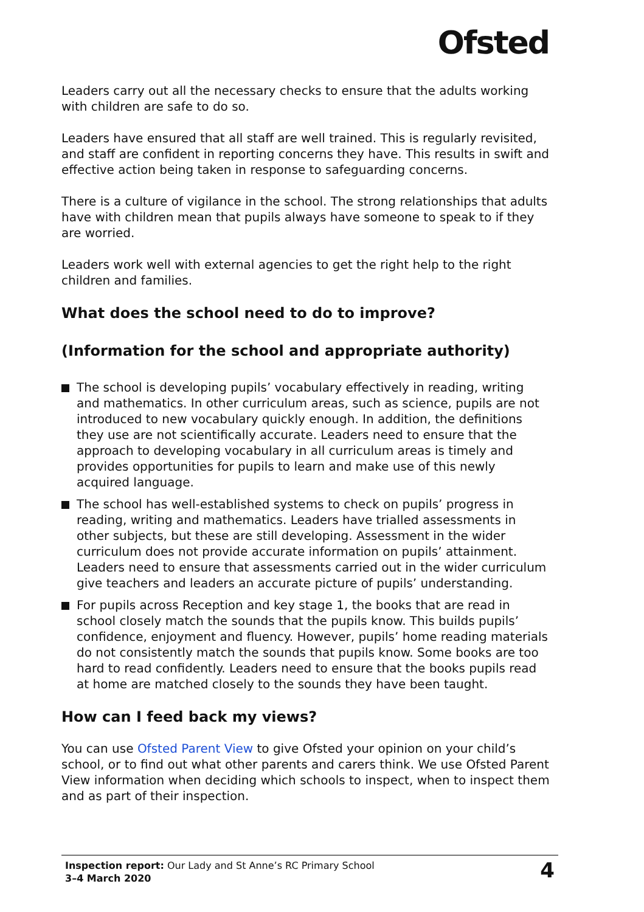Ofsted
Leaders carry out all the necessary checks to ensure that the adults working with children are safe to do so.
Leaders have ensured that all staff are well trained. This is regularly revisited, and staff are confident in reporting concerns they have. This results in swift and effective action being taken in response to safeguarding concerns.
There is a culture of vigilance in the school. The strong relationships that adults have with children mean that pupils always have someone to speak to if they are worried.
Leaders work well with external agencies to get the right help to the right children and families.
What does the school need to do to improve?
(Information for the school and appropriate authority)
The school is developing pupils’ vocabulary effectively in reading, writing and mathematics. In other curriculum areas, such as science, pupils are not introduced to new vocabulary quickly enough. In addition, the definitions they use are not scientifically accurate. Leaders need to ensure that the approach to developing vocabulary in all curriculum areas is timely and provides opportunities for pupils to learn and make use of this newly acquired language.
The school has well-established systems to check on pupils’ progress in reading, writing and mathematics. Leaders have trialled assessments in other subjects, but these are still developing. Assessment in the wider curriculum does not provide accurate information on pupils’ attainment. Leaders need to ensure that assessments carried out in the wider curriculum give teachers and leaders an accurate picture of pupils’ understanding.
For pupils across Reception and key stage 1, the books that are read in school closely match the sounds that the pupils know. This builds pupils’ confidence, enjoyment and fluency. However, pupils’ home reading materials do not consistently match the sounds that pupils know. Some books are too hard to read confidently. Leaders need to ensure that the books pupils read at home are matched closely to the sounds they have been taught.
How can I feed back my views?
You can use Ofsted Parent View to give Ofsted your opinion on your child’s school, or to find out what other parents and carers think. We use Ofsted Parent View information when deciding which schools to inspect, when to inspect them and as part of their inspection.
Inspection report: Our Lady and St Anne’s RC Primary School
3–4 March 2020
4